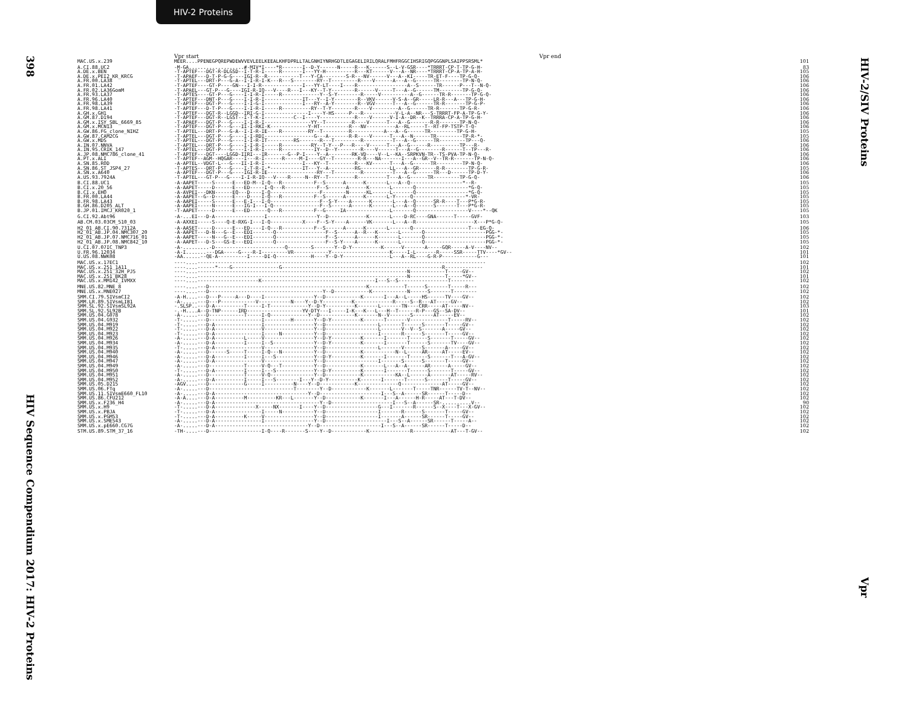HIV-2 Proteins
398
HIV Sequence Compendium 2017: HIV-2 Proteins
Vpr start Vpr end
| MAC.US.x.239 | MEER....PPENEGPQREPWDEWVVEVLEELKEEALKHFDPRLLTALGNHIYNRHGDTLEGAGELIRILQRALFMHFRGGCIHSRIGQPGGGNPLSAIPPSRSML* | 101 |
| A.CI.88.UC2 | -M-GA...................#-MIV*I----*R-------I--D-Y------N-----R---K------S--L-V-GSR----*TRRRT-CP-T-TP-G-H- | 83 |
| A.DE.x.BEN | -T-APTEF---DGT-R-DLGSD--I-T-R-I-----R-------I---YY-H----------R---KT------V---A--NR----*TRRRT-CP-A-TP-A-H- | 105 |
| A.DE.x.PEI2_KR_KRCG | -T-APAEF---D-T-P-G-G----IGI-R--R-----------T---Y-CA--------S-R---NV------V---A--KI-----TR-ET-F----TP-G-Q- | 106 |
| A.FR.00.LA38 | -T-APTEL---DRT-P---G-A--I-I-R-I-K---R---S--------RY--T---------R----V------A---A--G------TR--------TP-N-Q- | 106 |
| A.FR.01.LA42 | -T-APTEF----GT-P----GN---I-I-R--------------I---YY-LT----I----R-----------------A--S------TR------P---T--N-Q- | 106 |
| A.FR.02.LA36GomM | -T-APAEL---GT-P---G----IGI-R-IQ---V----R---I---KY--T-Y--------R------V-----T---A--G------TM--------TP-G-Q- | 106 |
| A.FR.93.LA37 | -T-APTES----GT-P---G----I-I-R-I-----R-------------Y--S-Y--------R-----V----------A--G------TR-R-------TP-G-Q- | 106 |
| A.FR.96.LA40 | -T-APTEF---DNT-P---G----I-I-R-I-------------IT---Y--I-Y--------R--VKV------V-S-A--GR-----LR-R---A---TP-G-H- | 106 |
| A.FR.98.LA39 | -T-APTEF---DGT-P---G----I-I-G-I-------------I---RY--A-Y--------R--VGV------T---A--G------TR-R-------TP-G-P- | 106 |
| A.FR.98.LA41 | -T-APTEF---D-T-P---G----I-I-R-I-----R----------RY--T-Y--------R----V---------A--G------TR-R-------TP-G-R- | 106 |
| A.GH.x.GH1 | -T-APTEF---DGT-R--LGGD--IRI-G-I---------------I----Y-HS-----P---R-----------V-L-A--NR---S-TRRRT-FP-A-TP-G-Y- | 106 |
| A.GM.87.D194 | -T-APTEF---DGT-R--LGST--I-T-K-I----------C--I----Y------------R----V------V-I-A--DR--K--TRRRA-CP-A-TP-G-H- | 106 |
| A.GM.x.ISY_SBL_6669_85 | -T-APAEF---DGT-P---G----I-I-R-I----------------YY--T---------R----V------T---A--G-------R-R-------TP-N-Q- | 106 |
| A.GM.x.MCN13 | -T-APTEF---DGT-P---G---II-I-RKI-K-------------Y-HT----------R---NV----------A--RL-----T--RT-FP-TSTP-T-Q- | 106 |
| A.GW.86.FG_clone_NIHZ | -T-APTEL---DRT-P---G-A--I-I-R-IE----R---------RY--T---------R-----------A---A--G------TR---------TP-G-H- | 105 |
| A.GW.87.CAM2CG | -T-APTEL---DGT-P---G----I-I-RDI-----------------G---A-------R-R----V------T---A--N------TR---------TP-R-*- | 105 |
| A.GW.x.MDS | -T-APTEL---DGT-P---G----I-I-R-IT---------RS-------R---T---------R----------T---A--G------TR---------TP---Q- | 106 |
| A.IN.07.NNVA | -T-APTEL---DRT-P---G----I-I-R-I-----R----------RY--T-Y---P---R----V------T---A--G------R----------TP---R- | 106 |
| A.IN.95.CRIK_147 | -T-APTEL---DGT-P---G----I-I-R-I-----R-----------IY--D--Y--------R----V------T---A--G--------R------T--TP---R- | 106 |
| A.JP.08.NMC786_clone_41 | -T-APTEF---DGT----LGGD-IIRI---IR-------G--P-I----Y--A--------RK-VD----V--L--KA--SRPKVN-TR--TS-PVA-TP-N-Q- | 106 |
| A.PT.x.ALI | -T-APTEF--AGM--HQGAR----I---R-I------R-----M-I----GY--T--------R-R---NA-------I---A--GR--V--TR-R-------TP-N-Q- | 106 |
| A.SN.85.ROD | -A-APTEL--VDGT-L---G---II-I-R-I-------------I---KY--T---------R---KV------T---A--G------TR---------TP-N-Q- | 106 |
| A.SN.86.ST_JSP4_27 | -T-APTES---DRT-P---G----I-T-R-I-*-----------IT---Y--A---------RG----------LL---A--GR------R-R--------TP-G-R- | 105 |
| A.SN.x.A640 | -A-APTEF---DGT-P---G----IGI-R-IE-----------------RY---T---------R----------T---A--G------TR---D------TP-D-Y- | 106 |
| A.US.93.7924A | -T-APTEL---GT-P---G----I-I-R-IQ---V----R-----N--RY--T---------R----------T---A--G------TR---------TP-G-Q- | 106 |
| B.CI.88.UC1 | -A-AAPET-----S------E---ED-M--I-Q---R-----------F--S------A------K-------L---A--Q------------------*--R- | 105 |
| B.CI.x.20_56 | -A-AAPET-----D------E---ED-----I-Q---R-----------F--S------A------K-------L-------Q------------------*G-Q- | 105 |
| B.CI.x.EHO | -A-AVPEI---DKN------EQ---D----I-Q-----------------F--------N------KL------L-------Q------------------*G-Q- | 105 |
| B.FR.00.LA44 | -A-AAPET--G--D------E----D----I-Q---R-----------F--S------A------K-------L-Y-----Q------------------*-VR- | 105 |
| B.FR.98.LA43 | -A-AAPEI-----S------E---E-I---I-Q-----------------F--S-Y----A------K-------L---A--Q------SR-R----T---P*G-R- | 105 |
| B.GH.86.D205_ALT | -A-AAPEI-----N------E---IG-I---I-Q----------------F--S------A------K-------L---A--Q------S-------T---P*G-R- | 105 |
| B.JP.01.IMCJ_KR020_1 | -T-AAPET-----D------E---ED------Q---R-----------F--G-----IA---------------L-------Q------------------V----*--QK | 105 |
| G.CI.92.Abt96 | -A-...EI---D-A-----------------I-----------------Y--D-------------K-------L----D-RC----GNA------T-----GVF- | 103 |
| AB.CM.03.03CM_510_03 | -A-AXXEI-----S----Q-E-RXG-I---I-Q-----------X----F--S-Y----A------VK-------L---A--R--------------------X---P*G-Q- | 105 |
| H2_01_AB.CI.90.7312A | -A-AASET-----D------E---ED----I-Q---R-----------F--S------A------K-------L-------Q-------------------T---EG-Q- | 106 |
| H2_01_AB.JP.04.NMC307_20 | -A-AAPET---D-N---G--E---EDI-------Q-----------------F--S------A--R---K-------L-------Q---------------------PGG-*- | 105 |
| H2_01_AB.JP.07.NMC716_01 | -A-AAPET-----N---G--E---EDI-------Q-----------------F--S------A------K-------L-------Q---------------------PGG-*- | 105 |
| H2_01_AB.JP.08.NMC842_10 | -A-AAPET---D-S---GS-E---EDI-------Q-----------------F--S-Y----A------K-------L-------Q---------------------PGG-*- | 105 |
| U.CI.07.07IC_TNP3 | -A-.........-D------------------------Q--------S-------Y--D-Y----------K------V-------A-----GQR-----A-V----NV-- | 102 |
| U.FR.96.12034 | -A-I.......---DGA-----G----R-I---------VR------------Y--------------------K-----I-L-------R-----SSR-----TTV----*GV-- | 101 |
| U.US.08.NWK08 | -AA......--QE-A----------I-----DI-Q------------H----Y--D-Y----------------L---A--RL----G-R-P------------G--- | 101 |
| MAC.US.x.17EC1 | ----....--------------------------------------------------------------------------------------------------- | 102 |
| MAC.US.x.251_1A11 | ----....------*----G----------------G-------------------------------------------------------R------------- | 101 |
| MAC.US.x.251_32H_PJ5 | ----....------------------------------------------------------------------------N------------T-----GV-- | 102 |
| MAC.US.x.251_BK28 | ----....------------------------------------------------------------------------N------------T-----*GV-- | 101 |
| MAC.US.x.MM142_IVMXX | ----....---------------------K---------------------------------------I---S--S-----------------T-------- | 102 |
| MNE.US.82.MNE_8 | ----....---D------------------------------------------------------K------------T------S-------T-----R--- | 102 |
| MNE.US.x.MNE027 | ----....---D---------------------------------------Y--D------------K------------N------S-------T-------- | 102 |
| SMM.CI.79.SIVsmCI2 | -A-H....---D---P-----A---D----I-----------------Y--D------------K-------I---A--L-----HS------TV----GV-- | 102 |
| SMM.LR.89.SIVsmLIB1 | -A-.....---D---P------------V-----------N----Y--D-Y----------K-------------R-----S--R---AT-----GV-- | 102 |
| SMM.SL.92.SIVsmSL92A | -.SLSP..---D-A----------T-----I-T-------------Y--D-Y----------K-------L-------TN----CRR-----AT-----NV-- | 103 |
| SMM.SL.92.SL92B | -.-H....A--D-TNP------IRD-------------------YV-DTY---I-----I-K---K---L---H--T------R-P---GS--SA-DV-- | 101 |
| SMM.US.04.G078 | -A-.....---D------------T-----I-Q-------------Y--D------------K-------N--V-------S-------AT-----EV-- | 102 |
| SMM.US.04.G932 | -T-.....---D------------------I---------H-------Y--D-Y----------K-------T-------V-------------T-----RV-- | 102 |
| SMM.US.04.M919 | -T-.....---D-A----------------I-----------------Y--D------------------L-------T------S-------T-----GV-- | 102 |
| SMM.US.04.M922 | -T-.....---D-A----------------V-----------------Y--D------------------L-------V--V--S-------A-----GV-- | 102 |
| SMM.US.04.M923 | -T-.....---D-A----------------I-----N-----------Y--D------------------I-------R------S-------T-----GV-- | 102 |
| SMM.US.04.M926 | -A-.....---D-A----------L-----V-----------------Y--D-Y----------K-------I-------T------S-------T-----GV-- | 102 |
| SMM.US.04.M934 | -A-.....---D-A----------I-----I--S--------------Y--D-Y----------K-------I-------T------S-------TV----GV-- | 102 |
| SMM.US.04.M935 | -T-.....---D-A----------------V-----------------Y--D------------------L-------V------S-------A-----GV-- | 102 |
| SMM.US.04.M940 | -A-.....---D------S-----T-----I-Q---N-----------Y--D------------K-----------N--L-----AR-----AT-----EV-- | 102 |
| SMM.US.04.M946 | -A-.....---D-A----------I-----I---S-------------Y--D-Y----------K-------I-------T------S-------T---A-GV-- | 102 |
| SMM.US.04.M947 | -A-.....---D-A----------------V-----------------Y--D------------------I-------S------S-------T-----GV-- | 102 |
| SMM.US.04.M949 | -A-.....---D------------T-----V-Q---T-----------Y--D------------K-------L---A--A------AR------A-----GV-- | 102 |
| SMM.US.04.M950 | -T-.....---D-A----------I-----I---S-------------Y--D-Y----------K-------I-------T------S-------T-----GV-- | 102 |
| SMM.US.04.M951 | -A-.....---D------------T-----V-Q---------------Y--D------------K-----------KA--L------A-------AT-----RV-- | 102 |
| SMM.US.04.M952 | -A-.....---D-A----------I-----I---S--------I---Y--D-Y----------K-------I-------T------S-------T-----GV-- | 102 |
| SMM.US.05.D215 | -AGV....---D------------G-----I----------N----Y--D------------K--------------Q--------------AT-----GV-- | 102 |
| SMM.US.06.FTq | -A-.....---D-----------------------------T--------Y--D------------K-------L-------T-----TNR------TV-T--NV-- | 102 |
| SMM.US.11.SIVsmE660_FL10 | -A-.....---D-A--------------------------------Y--D---------------------I---S--A------SR------T-----D-- | 102 |
| SMM.US.86.CFU212 | -A-A....---D-A----------M----------KR---L-------Y--D------------K-------I---A------H-R-----AT---T-DV-- | 102 |
| SMM.US.x.F236_H4 | -A-.....---D-A------------------------------------Y--D---------------------I---S--A------SR-..........V-- | 90 |
| SMM.US.x.H9 | -T-.....---D-A--------------X-----NX-------I----Y--D------------------G---I-------R------S--X----T---X-GV-- | 102 |
| SMM.US.x.PBJA | -T-.....---D-A----------------I-----N-----------Y--D------------------I-------R------S-------T-----GV-- | 102 |
| SMM.US.x.PGM53 | -T-.....---D-A----------K-----V-----------------Y--D------------------I-------A------SR------T-----GV-- | 102 |
| SMM.US.x.SME543 | -A-.....---D-A----------------I-----------------Y--D---------------------I---S--A------SR------T-----A-- | 102 |
| SMM.US.x.pE660.CG7G | -A-.....---D-A--------------------------------Y--D---------------------I---S--A------SR------T-----D-- | 102 |
| STM.US.89.STM_37_16 | -TH-....---D------------------I-Q----R-------S----Y--D------------K--------------R-------------AT---T-GV-- | 102 |
HIV-2/SIV Proteins
Vpr